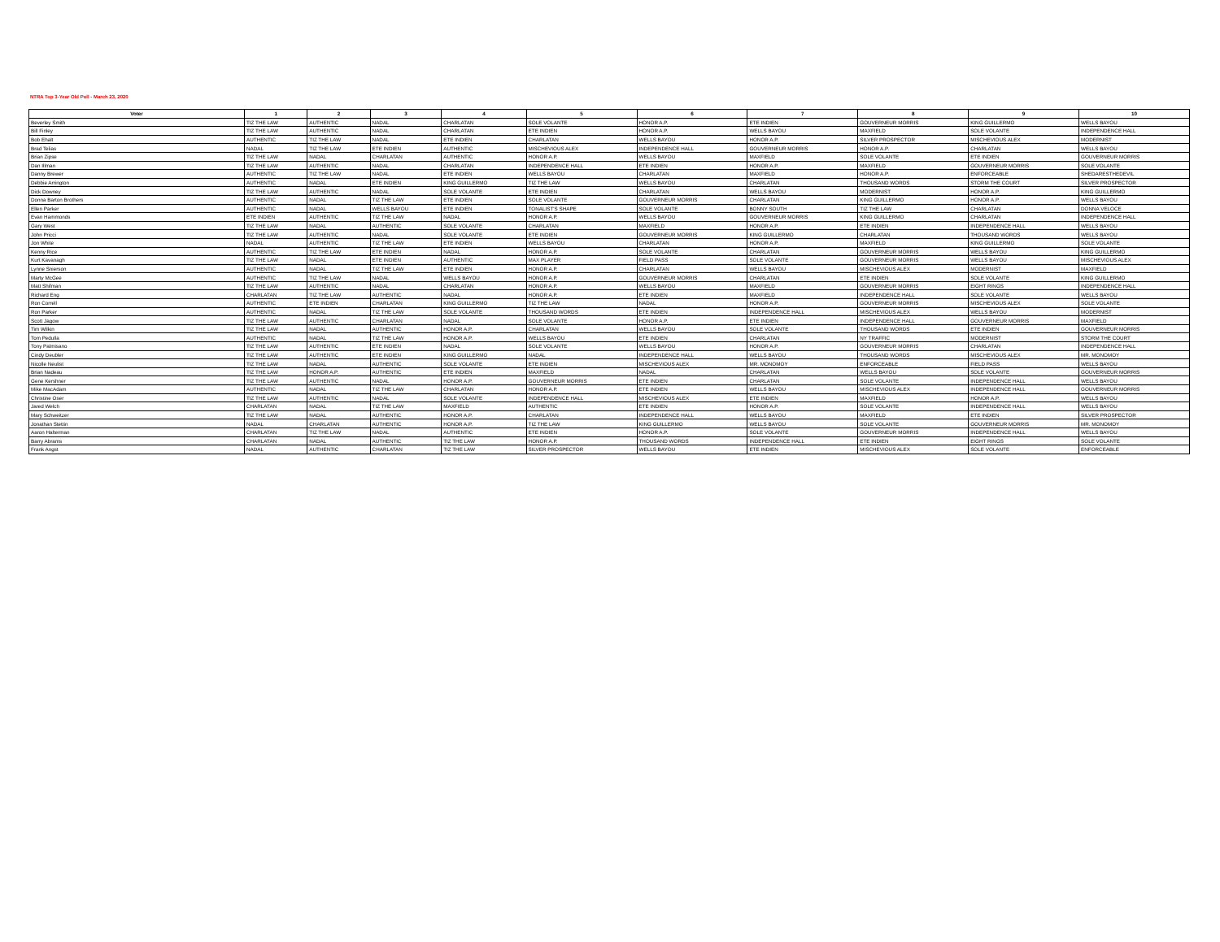NTRA Top 3-Year Old Poll - March 23, 2020
| Voter | 1 | 2 | 3 | 4 | 5 | 6 | 7 | 8 | 9 | 10 |
| --- | --- | --- | --- | --- | --- | --- | --- | --- | --- | --- |
| Beverley Smith | TIZ THE LAW | AUTHENTIC | NADAL | CHARLATAN | SOLE VOLANTE | HONOR A.P. | ETE INDIEN | GOUVERNEUR MORRIS | KING GUILLERMO | WELLS BAYOU |
| Bill Finley | TIZ THE LAW | AUTHENTIC | NADAL | CHARLATAN | ETE INDIEN | HONOR A.P. | WELLS BAYOU | MAXFIELD | SOLE VOLANTE | INDEPENDENCE HALL |
| Bob Ehalt | AUTHENTIC | TIZ THE LAW | NADAL | ETE INDIEN | CHARLATAN | WELLS BAYOU | HONOR A.P. | SILVER PROSPECTOR | MISCHEVIOUS ALEX | MODERNIST |
| Brad Telias | NADAL | TIZ THE LAW | ETE INDIEN | AUTHENTIC | MISCHEVIOUS ALEX | INDEPENDENCE HALL | GOUVERNEUR MORRIS | HONOR A.P. | CHARLATAN | WELLS BAYOU |
| Brian Zipse | TIZ THE LAW | NADAL | CHARLATAN | AUTHENTIC | HONOR A.P. | WELLS BAYOU | MAXFIELD | SOLE VOLANTE | ETE INDIEN | GOUVERNEUR MORRIS |
| Dan Illman | TIZ THE LAW | AUTHENTIC | NADAL | CHARLATAN | INDEPENDENCE HALL | ETE INDIEN | HONOR A.P. | MAXFIELD | GOUVERNEUR MORRIS | SOLE VOLANTE |
| Danny Brewer | AUTHENTIC | TIZ THE LAW | NADAL | ETE INDIEN | WELLS BAYOU | CHARLATAN | MAXFIELD | HONOR A.P. | ENFORCEABLE | SHEDARESTHEDEVIL |
| Debbie Arrington | AUTHENTIC | NADAL | ETE INDIEN | KING GUILLERMO | TIZ THE LAW | WELLS BAYOU | CHARLATAN | THOUSAND WORDS | STORM THE COURT | SILVER PROSPECTOR |
| Dick Downey | TIZ THE LAW | AUTHENTIC | NADAL | SOLE VOLANTE | ETE INDIEN | CHARLATAN | WELLS BAYOU | MODERNIST | HONOR A.P. | KING GUILLERMO |
| Donna Barton Brothers | AUTHENTIC | NADAL | TIZ THE LAW | ETE INDIEN | SOLE VOLANTE | GOUVERNEUR MORRIS | CHARLATAN | KING GUILLERMO | HONOR A.P. | WELLS BAYOU |
| Ellen Parker | AUTHENTIC | NADAL | WELLS BAYOU | ETE INDIEN | TONALIST'S SHAPE | SOLE VOLANTE | BONNY SOUTH | TIZ THE LAW | CHARLATAN | DONNA VELOCE |
| Evan Hammonds | ETE INDIEN | AUTHENTIC | TIZ THE LAW | NADAL | HONOR A.P. | WELLS BAYOU | GOUVERNEUR MORRIS | KING GUILLERMO | CHARLATAN | INDEPENDENCE HALL |
| Gary West | TIZ THE LAW | NADAL | AUTHENTIC | SOLE VOLANTE | CHARLATAN | MAXFIELD | HONOR A.P. | ETE INDIEN | INDEPENDENCE HALL | WELLS BAYOU |
| John Pricci | TIZ THE LAW | AUTHENTIC | NADAL | SOLE VOLANTE | ETE INDIEN | GOUVERNEUR MORRIS | KING GUILLERMO | CHARLATAN | THOUSAND WORDS | WELLS BAYOU |
| Jon White | NADAL | AUTHENTIC | TIZ THE LAW | ETE INDIEN | WELLS BAYOU | CHARLATAN | HONOR A.P. | MAXFIELD | KING GUILLERMO | SOLE VOLANTE |
| Kenny Rice | AUTHENTIC | TIZ THE LAW | ETE INDIEN | NADAL | HONOR A.P. | SOLE VOLANTE | CHARLATAN | GOUVERNEUR MORRIS | WELLS BAYOU | KING GUILLERMO |
| Kurt Kavanagh | TIZ THE LAW | NADAL | ETE INDIEN | AUTHENTIC | MAX PLAYER | FIELD PASS | SOLE VOLANTE | GOUVERNEUR MORRIS | WELLS BAYOU | MISCHEVIOUS ALEX |
| Lynne Snierson | AUTHENTIC | NADAL | TIZ THE LAW | ETE INDIEN | HONOR A.P. | CHARLATAN | WELLS BAYOU | MISCHEVIOUS ALEX | MODERNIST | MAXFIELD |
| Marty McGee | AUTHENTIC | TIZ THE LAW | NADAL | WELLS BAYOU | HONOR A.P. | GOUVERNEUR MORRIS | CHARLATAN | ETE INDIEN | SOLE VOLANTE | KING GUILLERMO |
| Matt Shifman | TIZ THE LAW | AUTHENTIC | NADAL | CHARLATAN | HONOR A.P. | WELLS BAYOU | MAXFIELD | GOUVERNEUR MORRIS | EIGHT RINGS | INDEPENDENCE HALL |
| Richard Eng | CHARLATAN | TIZ THE LAW | AUTHENTIC | NADAL | HONOR A.P. | ETE INDIEN | MAXFIELD | INDEPENDENCE HALL | SOLE VOLANTE | WELLS BAYOU |
| Ron Correll | AUTHENTIC | ETE INDIEN | CHARLATAN | KING GUILLERMO | TIZ THE LAW | NADAL | HONOR A.P. | GOUVERNEUR MORRIS | MISCHEVIOUS ALEX | SOLE VOLANTE |
| Ron Parker | AUTHENTIC | NADAL | TIZ THE LAW | SOLE VOLANTE | THOUSAND WORDS | ETE INDIEN | INDEPENDENCE HALL | MISCHEVIOUS ALEX | WELLS BAYOU | MODERNIST |
| Scott Jagow | TIZ THE LAW | AUTHENTIC | CHARLATAN | NADAL | SOLE VOLANTE | HONOR A.P. | ETE INDIEN | INDEPENDENCE HALL | GOUVERNEUR MORRIS | MAXFIELD |
| Tim Wilkin | TIZ THE LAW | NADAL | AUTHENTIC | HONOR A.P. | CHARLATAN | WELLS BAYOU | SOLE VOLANTE | THOUSAND WORDS | ETE INDIEN | GOUVERNEUR MORRIS |
| Tom Pedulla | AUTHENTIC | NADAL | TIZ THE LAW | HONOR A.P. | WELLS BAYOU | ETE INDIEN | CHARLATAN | NY TRAFFIC | MODERNIST | STORM THE COURT |
| Tony Palmisano | TIZ THE LAW | AUTHENTIC | ETE INDIEN | NADAL | SOLE VOLANTE | WELLS BAYOU | HONOR A.P. | GOUVERNEUR MORRIS | CHARLATAN | INDEPENDENCE HALL |
| Cindy Deubler | TIZ THE LAW | AUTHENTIC | ETE INDIEN | KING GUILLERMO | NADAL | INDEPENDENCE HALL | WELLS BAYOU | THOUSAND WORDS | MISCHEVIOUS ALEX | MR. MONOMOY |
| Nicolle Neulist | TIZ THE LAW | NADAL | AUTHENTIC | SOLE VOLANTE | ETE INDIEN | MISCHEVIOUS ALEX | MR. MONOMOY | ENFORCEABLE | FIELD PASS | WELLS BAYOU |
| Brian Nadeau | TIZ THE LAW | HONOR A.P. | AUTHENTIC | ETE INDIEN | MAXFIELD | NADAL | CHARLATAN | WELLS BAYOU | SOLE VOLANTE | GOUVERNEUR MORRIS |
| Gene Kershner | TIZ THE LAW | AUTHENTIC | NADAL | HONOR A.P. | GOUVERNEUR MORRIS | ETE INDIEN | CHARLATAN | SOLE VOLANTE | INDEPENDENCE HALL | WELLS BAYOU |
| Mike MacAdam | AUTHENTIC | NADAL | TIZ THE LAW | CHARLATAN | HONOR A.P. | ETE INDIEN | WELLS BAYOU | MISCHEVIOUS ALEX | INDEPENDENCE HALL | GOUVERNEUR MORRIS |
| Christine Oser | TIZ THE LAW | AUTHENTIC | NADAL | SOLE VOLANTE | INDEPENDENCE HALL | MISCHEVIOUS ALEX | ETE INDIEN | MAXFIELD | HONOR A.P. | WELLS BAYOU |
| Jared Welch | CHARLATAN | NADAL | TIZ THE LAW | MAXFIELD | AUTHENTIC | ETE INDIEN | HONOR A.P. | SOLE VOLANTE | INDEPENDENCE HALL | WELLS BAYOU |
| Mary Schweitzer | TIZ THE LAW | NADAL | AUTHENTIC | HONOR A.P. | CHARLATAN | INDEPENDENCE HALL | WELLS BAYOU | MAXFIELD | ETE INDIEN | SILVER PROSPECTOR |
| Jonathan Stettin | NADAL | CHARLATAN | AUTHENTIC | HONOR A.P. | TIZ THE LAW | KING GUILLERMO | WELLS BAYOU | SOLE VOLANTE | GOUVERNEUR MORRIS | MR. MONOMOY |
| Aaron Halterman | CHARLATAN | TIZ THE LAW | NADAL | AUTHENTIC | ETE INDIEN | HONOR A.P. | SOLE VOLANTE | GOUVERNEUR MORRIS | INDEPENDENCE HALL | WELLS BAYOU |
| Barry Abrams | CHARLATAN | NADAL | AUTHENTIC | TIZ THE LAW | HONOR A.P. | THOUSAND WORDS | INDEPENDENCE HALL | ETE INDIEN | EIGHT RINGS | SOLE VOLANTE |
| Frank Angst | NADAL | AUTHENTIC | CHARLATAN | TIZ THE LAW | SILVER PROSPECTOR | WELLS BAYOU | ETE INDIEN | MISCHEVIOUS ALEX | SOLE VOLANTE | ENFORCEABLE |